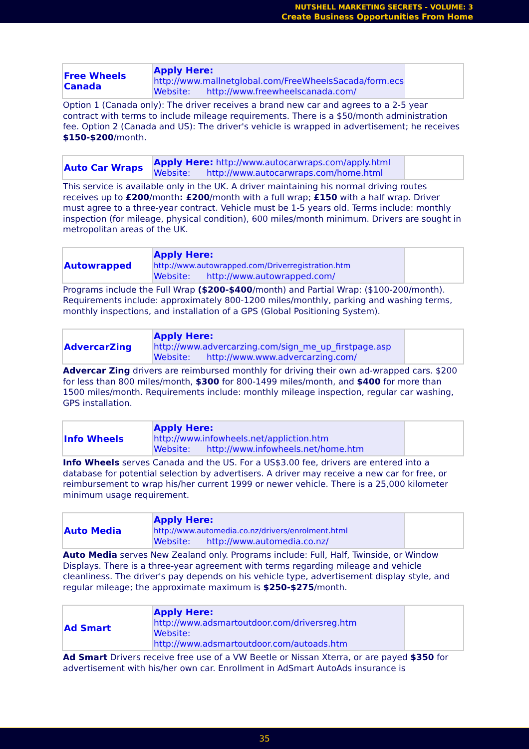NUTSHELL MARKETING SECRETS - VOLUME: 3
Create Business Opportunities From Home
| Free Wheels Canada | Apply Here: http://www.mallnetglobal.com/FreeWheelsSacada/form.ecs Website: http://www.freewheelscanada.com/ | |
Option 1 (Canada only): The driver receives a brand new car and agrees to a 2-5 year contract with terms to include mileage requirements. There is a $50/month administration fee. Option 2 (Canada and US): The driver's vehicle is wrapped in advertisement; he receives $150-$200/month.
| Auto Car Wraps | Apply Here: http://www.autocarwraps.com/apply.html Website: http://www.autocarwraps.com/home.html | |
This service is available only in the UK. A driver maintaining his normal driving routes receives up to £200/month: £200/month with a full wrap; £150 with a half wrap. Driver must agree to a three-year contract. Vehicle must be 1-5 years old. Terms include: monthly inspection (for mileage, physical condition), 600 miles/month minimum. Drivers are sought in metropolitan areas of the UK.
| Autowrapped | Apply Here: http://www.autowrapped.com/Driverregistration.htm Website: http://www.autowrapped.com/ | |
Programs include the Full Wrap ($200-$400/month) and Partial Wrap: ($100-200/month). Requirements include: approximately 800-1200 miles/monthly, parking and washing terms, monthly inspections, and installation of a GPS (Global Positioning System).
| AdvercarZing | Apply Here: http://www.advercarzing.com/sign_me_up_firstpage.asp Website: http://www.www.advercarzing.com/ | |
Advercar Zing drivers are reimbursed monthly for driving their own ad-wrapped cars. $200 for less than 800 miles/month, $300 for 800-1499 miles/month, and $400 for more than 1500 miles/month. Requirements include: monthly mileage inspection, regular car washing, GPS installation.
| Info Wheels | Apply Here: http://www.infowheels.net/appliction.htm Website: http://www.infowheels.net/home.htm | |
Info Wheels serves Canada and the US. For a US$3.00 fee, drivers are entered into a database for potential selection by advertisers. A driver may receive a new car for free, or reimbursement to wrap his/her current 1999 or newer vehicle. There is a 25,000 kilometer minimum usage requirement.
| Auto Media | Apply Here: http://www.automedia.co.nz/drivers/enrolment.html Website: http://www.automedia.co.nz/ | |
Auto Media serves New Zealand only. Programs include: Full, Half, Twinside, or Window Displays. There is a three-year agreement with terms regarding mileage and vehicle cleanliness. The driver's pay depends on his vehicle type, advertisement display style, and regular mileage; the approximate maximum is $250-$275/month.
| Ad Smart | Apply Here: http://www.adsmartoutdoor.com/driversreg.htm Website: http://www.adsmartoutdoor.com/autoads.htm | |
Ad Smart Drivers receive free use of a VW Beetle or Nissan Xterra, or are payed $350 for advertisement with his/her own car. Enrollment in AdSmart AutoAds insurance is
35